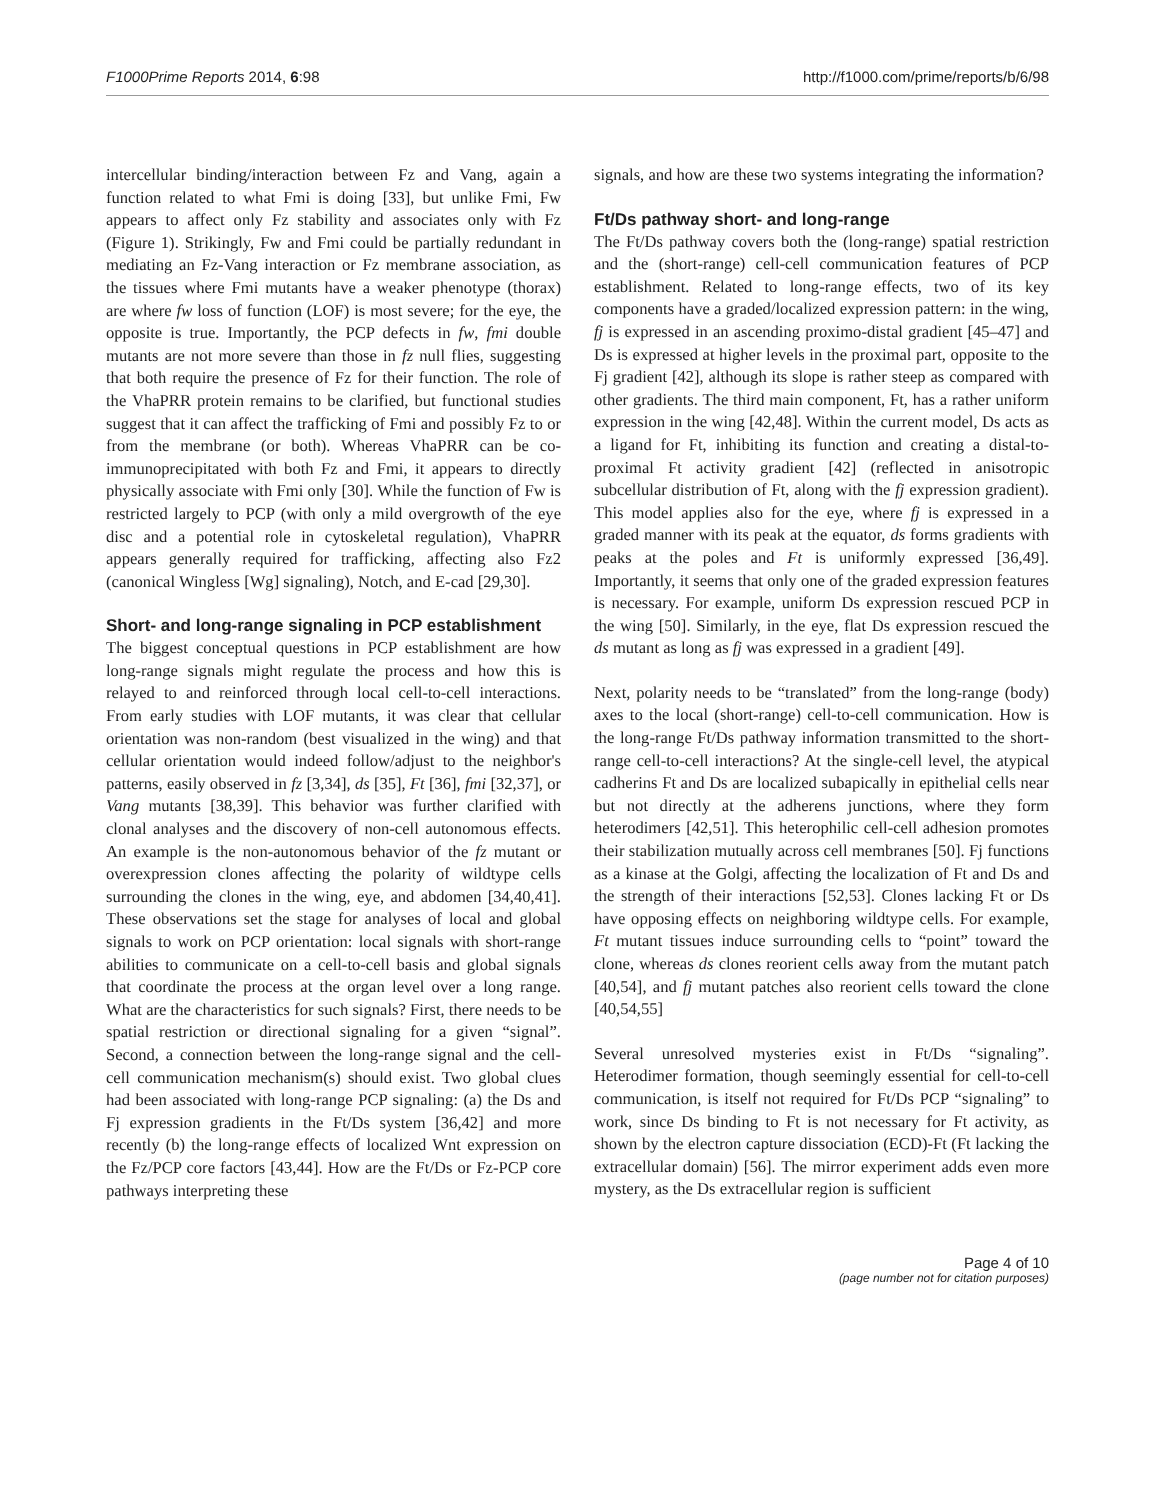F1000Prime Reports 2014, 6:98 http://f1000.com/prime/reports/b/6/98
intercellular binding/interaction between Fz and Vang, again a function related to what Fmi is doing [33], but unlike Fmi, Fw appears to affect only Fz stability and associates only with Fz (Figure 1). Strikingly, Fw and Fmi could be partially redundant in mediating an Fz-Vang interaction or Fz membrane association, as the tissues where Fmi mutants have a weaker phenotype (thorax) are where fw loss of function (LOF) is most severe; for the eye, the opposite is true. Importantly, the PCP defects in fw, fmi double mutants are not more severe than those in fz null flies, suggesting that both require the presence of Fz for their function. The role of the VhaPRR protein remains to be clarified, but functional studies suggest that it can affect the trafficking of Fmi and possibly Fz to or from the membrane (or both). Whereas VhaPRR can be co-immunoprecipitated with both Fz and Fmi, it appears to directly physically associate with Fmi only [30]. While the function of Fw is restricted largely to PCP (with only a mild overgrowth of the eye disc and a potential role in cytoskeletal regulation), VhaPRR appears generally required for trafficking, affecting also Fz2 (canonical Wingless [Wg] signaling), Notch, and E-cad [29,30].
Short- and long-range signaling in PCP establishment
The biggest conceptual questions in PCP establishment are how long-range signals might regulate the process and how this is relayed to and reinforced through local cell-to-cell interactions. From early studies with LOF mutants, it was clear that cellular orientation was non-random (best visualized in the wing) and that cellular orientation would indeed follow/adjust to the neighbor's patterns, easily observed in fz [3,34], ds [35], Ft [36], fmi [32,37], or Vang mutants [38,39]. This behavior was further clarified with clonal analyses and the discovery of non-cell autonomous effects. An example is the non-autonomous behavior of the fz mutant or overexpression clones affecting the polarity of wildtype cells surrounding the clones in the wing, eye, and abdomen [34,40,41]. These observations set the stage for analyses of local and global signals to work on PCP orientation: local signals with short-range abilities to communicate on a cell-to-cell basis and global signals that coordinate the process at the organ level over a long range. What are the characteristics for such signals? First, there needs to be spatial restriction or directional signaling for a given “signal”. Second, a connection between the long-range signal and the cell-cell communication mechanism(s) should exist. Two global clues had been associated with long-range PCP signaling: (a) the Ds and Fj expression gradients in the Ft/Ds system [36,42] and more recently (b) the long-range effects of localized Wnt expression on the Fz/PCP core factors [43,44]. How are the Ft/Ds or Fz-PCP core pathways interpreting these
signals, and how are these two systems integrating the information?
Ft/Ds pathway short- and long-range
The Ft/Ds pathway covers both the (long-range) spatial restriction and the (short-range) cell-cell communication features of PCP establishment. Related to long-range effects, two of its key components have a graded/localized expression pattern: in the wing, fj is expressed in an ascending proximo-distal gradient [45–47] and Ds is expressed at higher levels in the proximal part, opposite to the Fj gradient [42], although its slope is rather steep as compared with other gradients. The third main component, Ft, has a rather uniform expression in the wing [42,48]. Within the current model, Ds acts as a ligand for Ft, inhibiting its function and creating a distal-to-proximal Ft activity gradient [42] (reflected in anisotropic subcellular distribution of Ft, along with the fj expression gradient). This model applies also for the eye, where fj is expressed in a graded manner with its peak at the equator, ds forms gradients with peaks at the poles and Ft is uniformly expressed [36,49]. Importantly, it seems that only one of the graded expression features is necessary. For example, uniform Ds expression rescued PCP in the wing [50]. Similarly, in the eye, flat Ds expression rescued the ds mutant as long as fj was expressed in a gradient [49].
Next, polarity needs to be “translated” from the long-range (body) axes to the local (short-range) cell-to-cell communication. How is the long-range Ft/Ds pathway information transmitted to the short-range cell-to-cell interactions? At the single-cell level, the atypical cadherins Ft and Ds are localized subapically in epithelial cells near but not directly at the adherens junctions, where they form heterodimers [42,51]. This heterophilic cell-cell adhesion promotes their stabilization mutually across cell membranes [50]. Fj functions as a kinase at the Golgi, affecting the localization of Ft and Ds and the strength of their interactions [52,53]. Clones lacking Ft or Ds have opposing effects on neighboring wildtype cells. For example, Ft mutant tissues induce surrounding cells to “point” toward the clone, whereas ds clones reorient cells away from the mutant patch [40,54], and fj mutant patches also reorient cells toward the clone [40,54,55]
Several unresolved mysteries exist in Ft/Ds “signaling”. Heterodimer formation, though seemingly essential for cell-to-cell communication, is itself not required for Ft/Ds PCP “signaling” to work, since Ds binding to Ft is not necessary for Ft activity, as shown by the electron capture dissociation (ECD)-Ft (Ft lacking the extracellular domain) [56]. The mirror experiment adds even more mystery, as the Ds extracellular region is sufficient
Page 4 of 10
(page number not for citation purposes)